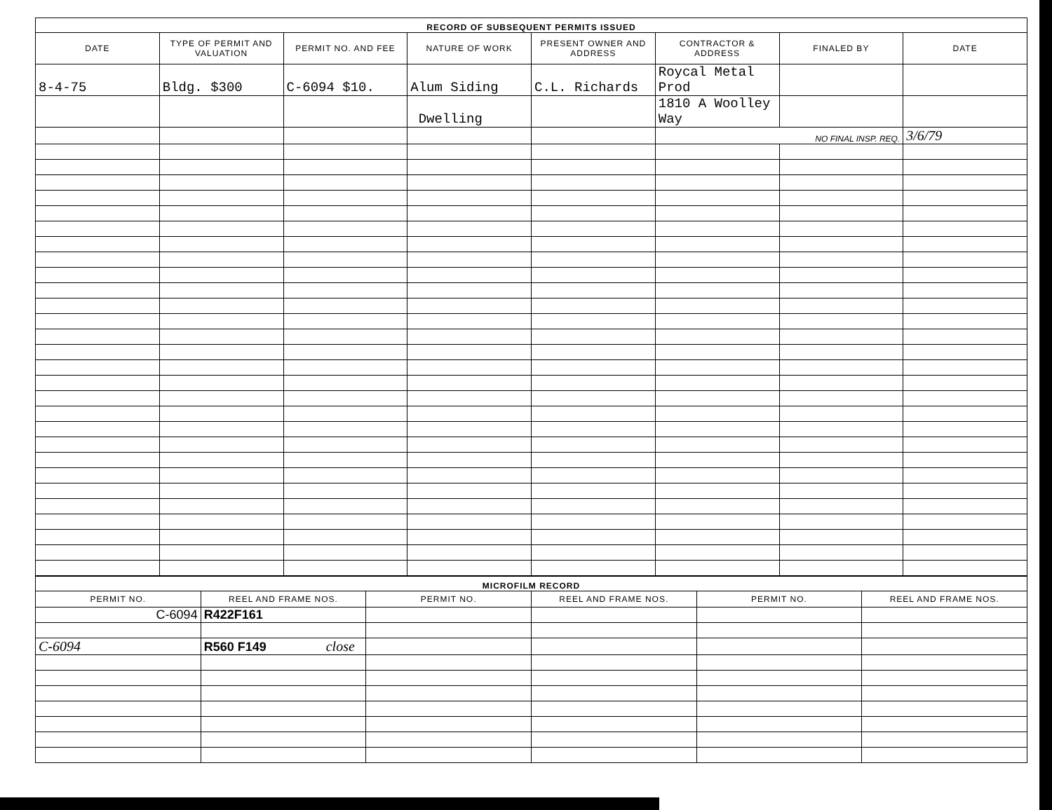| RECORD OF SUBSEQUENT PERMITS ISSUED | | | | | | | |
| DATE | TYPE OF PERMIT AND VALUATION | PERMIT NO. AND FEE | NATURE OF WORK | PRESENT OWNER AND ADDRESS | CONTRACTOR & ADDRESS | FINALED BY | DATE |
| 8-4-75 | Bldg. $300 | C-6094 $10. | Alum Siding | C.L. Richards | Roycal Metal Prod | | |
| | | | Dwelling | | 1810 A Woolley Way | | |
| | | | | | NO FINAL INSP. REQ. | | 3/6/79 |
| MICROFILM RECORD | | | | | |
| PERMIT NO. | REEL AND FRAME NOS. | PERMIT NO. | REEL AND FRAME NOS. | PERMIT NO. | REEL AND FRAME NOS. |
| C-6094 | R422F161 | | | | |
| C-6094 | R560 F149 close | | | | |